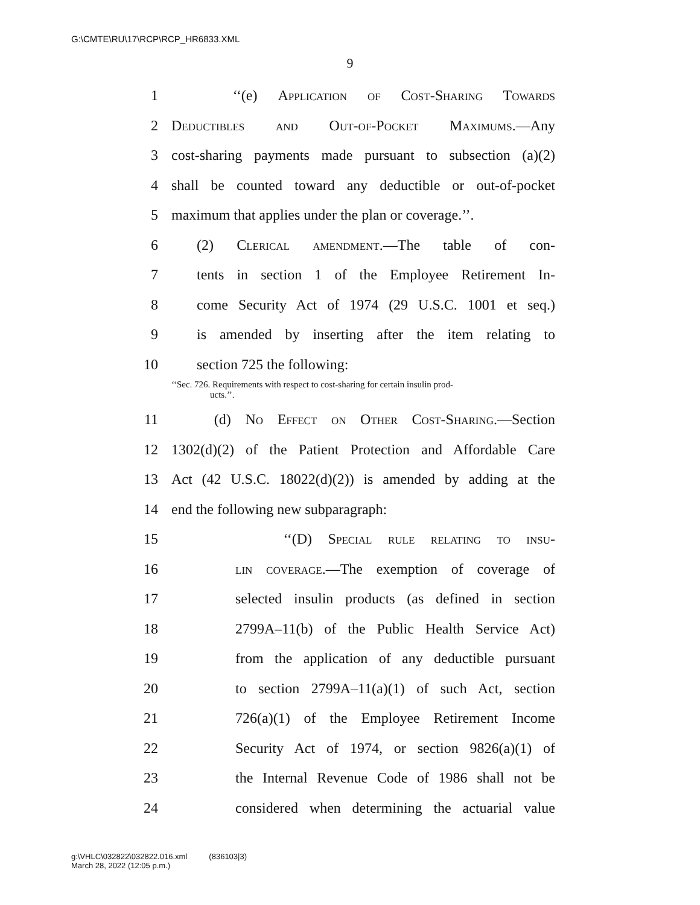G:\CMTE\RU\17\RCP\RCP_HR6833.XML
9
1 ‘‘(e) Application of Cost-Sharing Towards
2 Deductibles and Out-of-Pocket Maximums.—Any
3 cost-sharing payments made pursuant to subsection (a)(2)
4 shall be counted toward any deductible or out-of-pocket
5 maximum that applies under the plan or coverage.’’.
6 (2) Clerical amendment.—The table of con-
7 tents in section 1 of the Employee Retirement In-
8 come Security Act of 1974 (29 U.S.C. 1001 et seq.)
9 is amended by inserting after the item relating to
10 section 725 the following:
‘‘Sec. 726. Requirements with respect to cost-sharing for certain insulin prod-
ucts.’’.
11 (d) No Effect on Other Cost-Sharing.—Section
12 1302(d)(2) of the Patient Protection and Affordable Care
13 Act (42 U.S.C. 18022(d)(2)) is amended by adding at the
14 end the following new subparagraph:
15 ‘‘(D) Special rule relating to insu-
16 lin coverage.—The exemption of coverage of
17 selected insulin products (as defined in section
18 2799A–11(b) of the Public Health Service Act)
19 from the application of any deductible pursuant
20 to section 2799A–11(a)(1) of such Act, section
21 726(a)(1) of the Employee Retirement Income
22 Security Act of 1974, or section 9826(a)(1) of
23 the Internal Revenue Code of 1986 shall not be
24 considered when determining the actuarial value
g:\VHLC\032822\032822.016.xml (836103|3)
March 28, 2022 (12:05 p.m.)